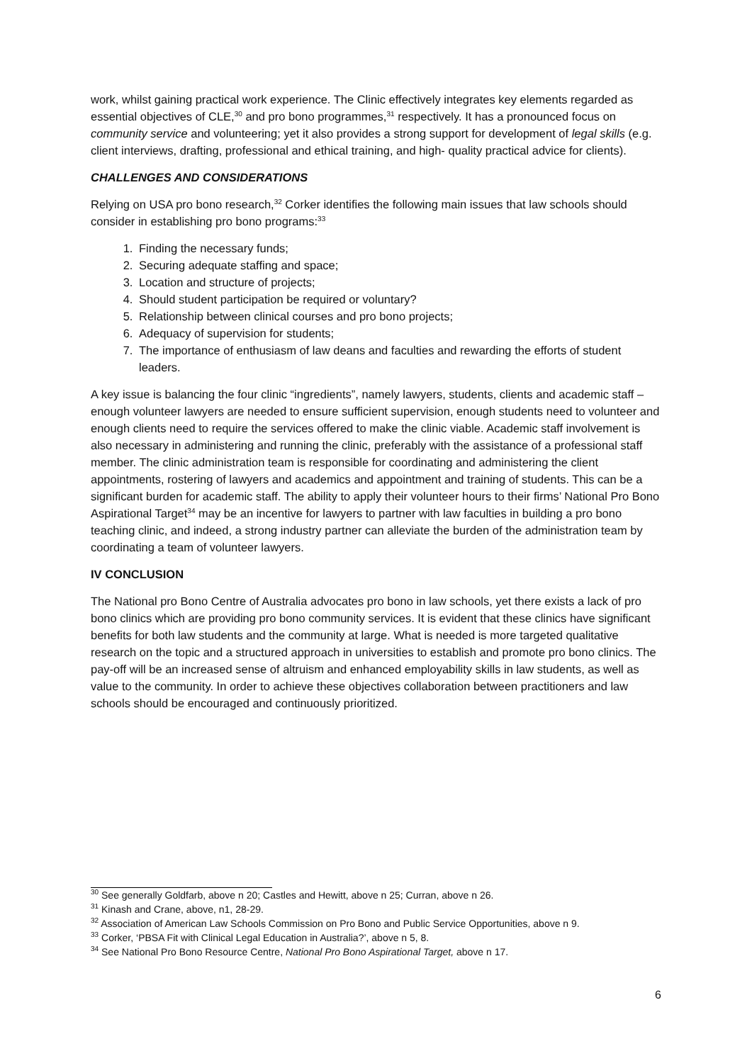work, whilst gaining practical work experience. The Clinic effectively integrates key elements regarded as essential objectives of CLE,<sup>30</sup> and pro bono programmes,<sup>31</sup> respectively. It has a pronounced focus on community service and volunteering; yet it also provides a strong support for development of legal skills (e.g. client interviews, drafting, professional and ethical training, and high- quality practical advice for clients).
CHALLENGES AND CONSIDERATIONS
Relying on USA pro bono research,<sup>32</sup> Corker identifies the following main issues that law schools should consider in establishing pro bono programs:<sup>33</sup>
1. Finding the necessary funds;
2. Securing adequate staffing and space;
3. Location and structure of projects;
4. Should student participation be required or voluntary?
5. Relationship between clinical courses and pro bono projects;
6. Adequacy of supervision for students;
7. The importance of enthusiasm of law deans and faculties and rewarding the efforts of student leaders.
A key issue is balancing the four clinic “ingredients”, namely lawyers, students, clients and academic staff – enough volunteer lawyers are needed to ensure sufficient supervision, enough students need to volunteer and enough clients need to require the services offered to make the clinic viable. Academic staff involvement is also necessary in administering and running the clinic, preferably with the assistance of a professional staff member. The clinic administration team is responsible for coordinating and administering the client appointments, rostering of lawyers and academics and appointment and training of students. This can be a significant burden for academic staff. The ability to apply their volunteer hours to their firms’ National Pro Bono Aspirational Target<sup>34</sup> may be an incentive for lawyers to partner with law faculties in building a pro bono teaching clinic, and indeed, a strong industry partner can alleviate the burden of the administration team by coordinating a team of volunteer lawyers.
IV CONCLUSION
The National pro Bono Centre of Australia advocates pro bono in law schools, yet there exists a lack of pro bono clinics which are providing pro bono community services. It is evident that these clinics have significant benefits for both law students and the community at large. What is needed is more targeted qualitative research on the topic and a structured approach in universities to establish and promote pro bono clinics. The pay-off will be an increased sense of altruism and enhanced employability skills in law students, as well as value to the community. In order to achieve these objectives collaboration between practitioners and law schools should be encouraged and continuously prioritized.
<sup>30</sup> See generally Goldfarb, above n 20; Castles and Hewitt, above n 25; Curran, above n 26.
<sup>31</sup> Kinash and Crane, above, n1, 28-29.
<sup>32</sup> Association of American Law Schools Commission on Pro Bono and Public Service Opportunities, above n 9.
<sup>33</sup> Corker, ‘PBSA Fit with Clinical Legal Education in Australia?’, above n 5, 8.
<sup>34</sup> See National Pro Bono Resource Centre, National Pro Bono Aspirational Target, above n 17.
6